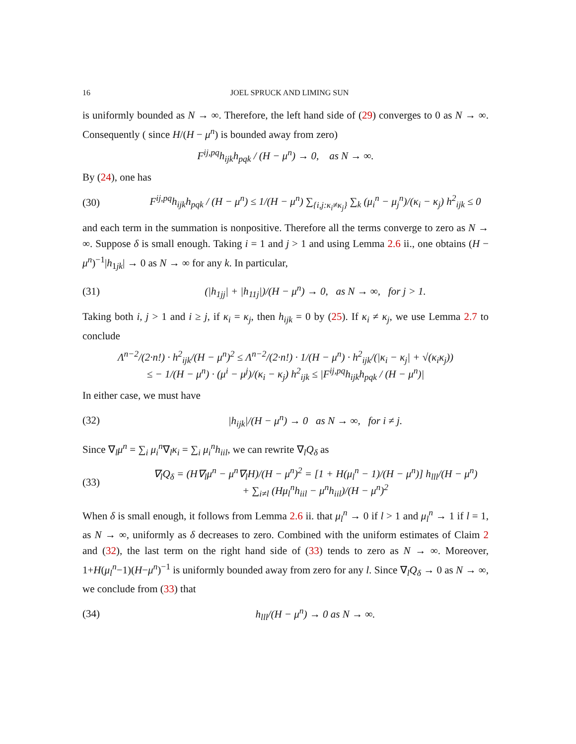16 JOEL SPRUCK AND LIMING SUN
is uniformly bounded as N → ∞. Therefore, the left hand side of (29) converges to 0 as N → ∞. Consequently ( since H/(H − μ<sup>n</sup>) is bounded away from zero)
F<sup>ij,pq</sup>h<sub>ijk</sub>h<sub>pqk</sub> / (H − μ<sup>n</sup>) → 0, as N → ∞.
By (24), one has
(30) F<sup>ij,pq</sup>h<sub>ijk</sub>h<sub>pqk</sub> / (H − μ<sup>n</sup>) ≤ 1/(H − μ<sup>n</sup>) ∑<sub>{i,j:κ<sub>i</sub>≠κ<sub>j</sub>}</sub> ∑<sub>k</sub> (μ<sub>i</sub><sup>n</sup> − μ<sub>j</sub><sup>n</sup>)/(κ<sub>i</sub> − κ<sub>j</sub>) h<sup>2</sup><sub>ijk</sub> ≤ 0
and each term in the summation is nonpositive. Therefore all the terms converge to zero as N → ∞. Suppose δ is small enough. Taking i = 1 and j > 1 and using Lemma 2.6 ii., one obtains (H − μ<sup>n</sup>)<sup>−1</sup>|h<sub>1jk</sub>| → 0 as N → ∞ for any k. In particular,
(31) (|h<sub>1jj</sub>| + |h<sub>11j</sub>|)/(H − μ<sup>n</sup>) → 0, as N → ∞, for j > 1.
Taking both i, j > 1 and i ≥ j, if κ<sub>i</sub> = κ<sub>j</sub>, then h<sub>ijk</sub> = 0 by (25). If κ<sub>i</sub> ≠ κ<sub>j</sub>, we use Lemma 2.7 to conclude
Λ<sup>n−2</sup>/(2·n!) · h<sup>2</sup><sub>ijk</sub>/(H − μ<sup>n</sup>)<sup>2</sup> ≤ Λ<sup>n−2</sup>/(2·n!) · 1/(H − μ<sup>n</sup>) · h<sup>2</sup><sub>ijk</sub>/(|κ<sub>i</sub> − κ<sub>j</sub>| + √(κ<sub>i</sub>κ<sub>j</sub>))
≤ − 1/(H − μ<sup>n</sup>) · (μ<sup>i</sup> − μ<sup>j</sup>)/(κ<sub>i</sub> − κ<sub>j</sub>) h<sup>2</sup><sub>ijk</sub> ≤ |F<sup>ij,pq</sup>h<sub>ijk</sub>h<sub>pqk</sub> / (H − μ<sup>n</sup>)|
In either case, we must have
(32) |h<sub>ijk</sub>|/(H − μ<sup>n</sup>) → 0 as N → ∞, for i ≠ j.
Since ∇<sub>l</sub>μ<sup>n</sup> = ∑<sub>i</sub> μ<sub>i</sub><sup>n</sup>∇<sub>l</sub>κ<sub>i</sub> = ∑<sub>i</sub> μ<sub>i</sub><sup>n</sup>h<sub>iil</sub>, we can rewrite ∇<sub>l</sub>Q<sub>δ</sub> as
(33) ∇<sub>l</sub>Q<sub>δ</sub> = (H∇<sub>l</sub>μ<sup>n</sup> − μ<sup>n</sup>∇<sub>l</sub>H)/(H − μ<sup>n</sup>)<sup>2</sup> = [1 + H(μ<sub>l</sub><sup>n</sup> − 1)/(H − μ<sup>n</sup>)] h<sub>lll</sub>/(H − μ<sup>n</sup>)
+ ∑<sub>i≠l</sub> (Hμ<sub>l</sub><sup>n</sup>h<sub>iil</sub> − μ<sup>n</sup>h<sub>iil</sub>)/(H − μ<sup>n</sup>)<sup>2</sup>
When δ is small enough, it follows from Lemma 2.6 ii. that μ<sub>l</sub><sup>n</sup> → 0 if l > 1 and μ<sub>l</sub><sup>n</sup> → 1 if l = 1, as N → ∞, uniformly as δ decreases to zero. Combined with the uniform estimates of Claim 2 and (32), the last term on the right hand side of (33) tends to zero as N → ∞. Moreover, 1+H(μ<sub>l</sub><sup>n</sup>−1)(H−μ<sup>n</sup>)<sup>−1</sup> is uniformly bounded away from zero for any l. Since ∇<sub>l</sub>Q<sub>δ</sub> → 0 as N → ∞, we conclude from (33) that
(34) h<sub>lll</sub>/(H − μ<sup>n</sup>) → 0 as N → ∞.